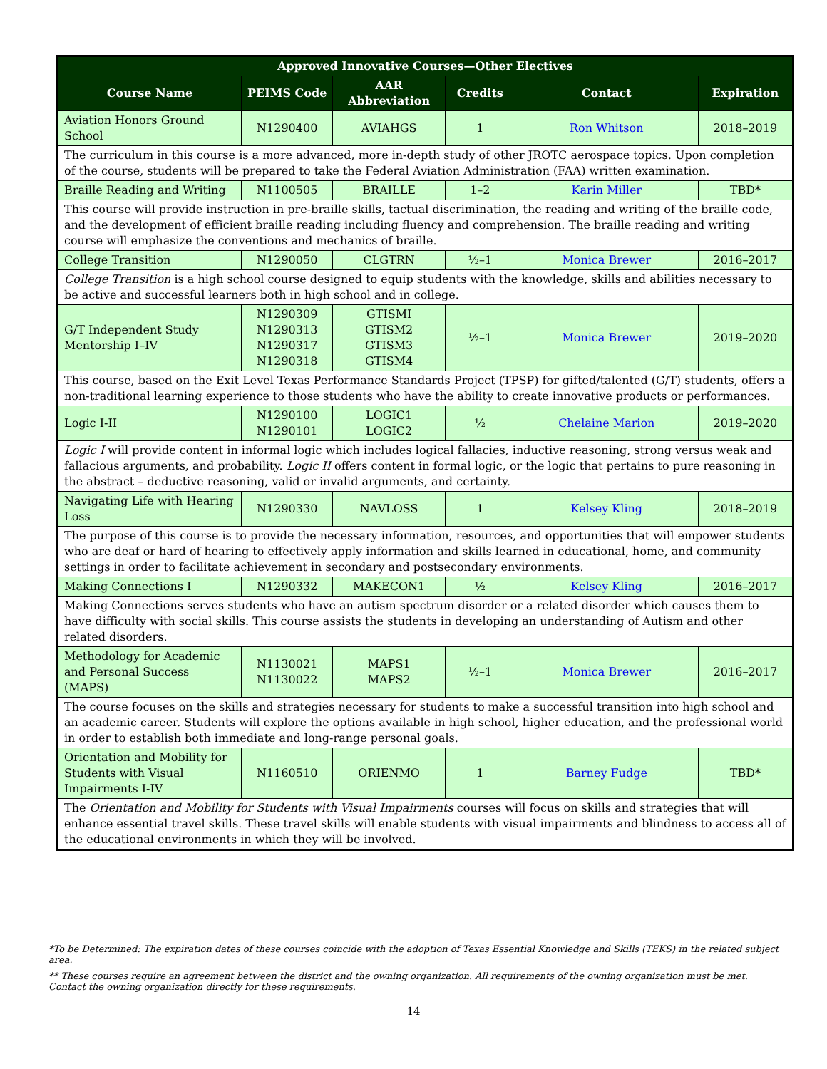| Approved Innovative Courses—Other Electives | | | | | |
| --- | --- | --- | --- | --- | --- |
| Course Name | PEIMS Code | AAR Abbreviation | Credits | Contact | Expiration |
| Aviation Honors Ground School | N1290400 | AVIAHGS | 1 | Ron Whitson | 2018–2019 |
| The curriculum in this course is a more advanced, more in-depth study of other JROTC aerospace topics. Upon completion of the course, students will be prepared to take the Federal Aviation Administration (FAA) written examination. | | | | | |
| Braille Reading and Writing | N1100505 | BRAILLE | 1–2 | Karin Miller | TBD* |
| This course will provide instruction in pre-braille skills, tactual discrimination, the reading and writing of the braille code, and the development of efficient braille reading including fluency and comprehension. The braille reading and writing course will emphasize the conventions and mechanics of braille. | | | | | |
| College Transition | N1290050 | CLGTRN | ½–1 | Monica Brewer | 2016–2017 |
| College Transition is a high school course designed to equip students with the knowledge, skills and abilities necessary to be active and successful learners both in high school and in college. | | | | | |
| G/T Independent Study Mentorship I–IV | N1290309 N1290313 N1290317 N1290318 | GTISMI GTISM2 GTISM3 GTISM4 | ½–1 | Monica Brewer | 2019–2020 |
| This course, based on the Exit Level Texas Performance Standards Project (TPSP) for gifted/talented (G/T) students, offers a non-traditional learning experience to those students who have the ability to create innovative products or performances. | | | | | |
| Logic I-II | N1290100 N1290101 | LOGIC1 LOGIC2 | ½ | Chelaine Marion | 2019–2020 |
| Logic I will provide content in informal logic which includes logical fallacies, inductive reasoning, strong versus weak and fallacious arguments, and probability. Logic II offers content in formal logic, or the logic that pertains to pure reasoning in the abstract – deductive reasoning, valid or invalid arguments, and certainty. | | | | | |
| Navigating Life with Hearing Loss | N1290330 | NAVLOSS | 1 | Kelsey Kling | 2018–2019 |
| The purpose of this course is to provide the necessary information, resources, and opportunities that will empower students who are deaf or hard of hearing to effectively apply information and skills learned in educational, home, and community settings in order to facilitate achievement in secondary and postsecondary environments. | | | | | |
| Making Connections I | N1290332 | MAKECON1 | ½ | Kelsey Kling | 2016–2017 |
| Making Connections serves students who have an autism spectrum disorder or a related disorder which causes them to have difficulty with social skills. This course assists the students in developing an understanding of Autism and other related disorders. | | | | | |
| Methodology for Academic and Personal Success (MAPS) | N1130021 N1130022 | MAPS1 MAPS2 | ½–1 | Monica Brewer | 2016–2017 |
| The course focuses on the skills and strategies necessary for students to make a successful transition into high school and an academic career. Students will explore the options available in high school, higher education, and the professional world in order to establish both immediate and long-range personal goals. | | | | | |
| Orientation and Mobility for Students with Visual Impairments I-IV | N1160510 | ORIENMO | 1 | Barney Fudge | TBD* |
| The Orientation and Mobility for Students with Visual Impairments courses will focus on skills and strategies that will enhance essential travel skills. These travel skills will enable students with visual impairments and blindness to access all of the educational environments in which they will be involved. | | | | | |
*To be Determined: The expiration dates of these courses coincide with the adoption of Texas Essential Knowledge and Skills (TEKS) in the related subject area.
** These courses require an agreement between the district and the owning organization. All requirements of the owning organization must be met. Contact the owning organization directly for these requirements.
14